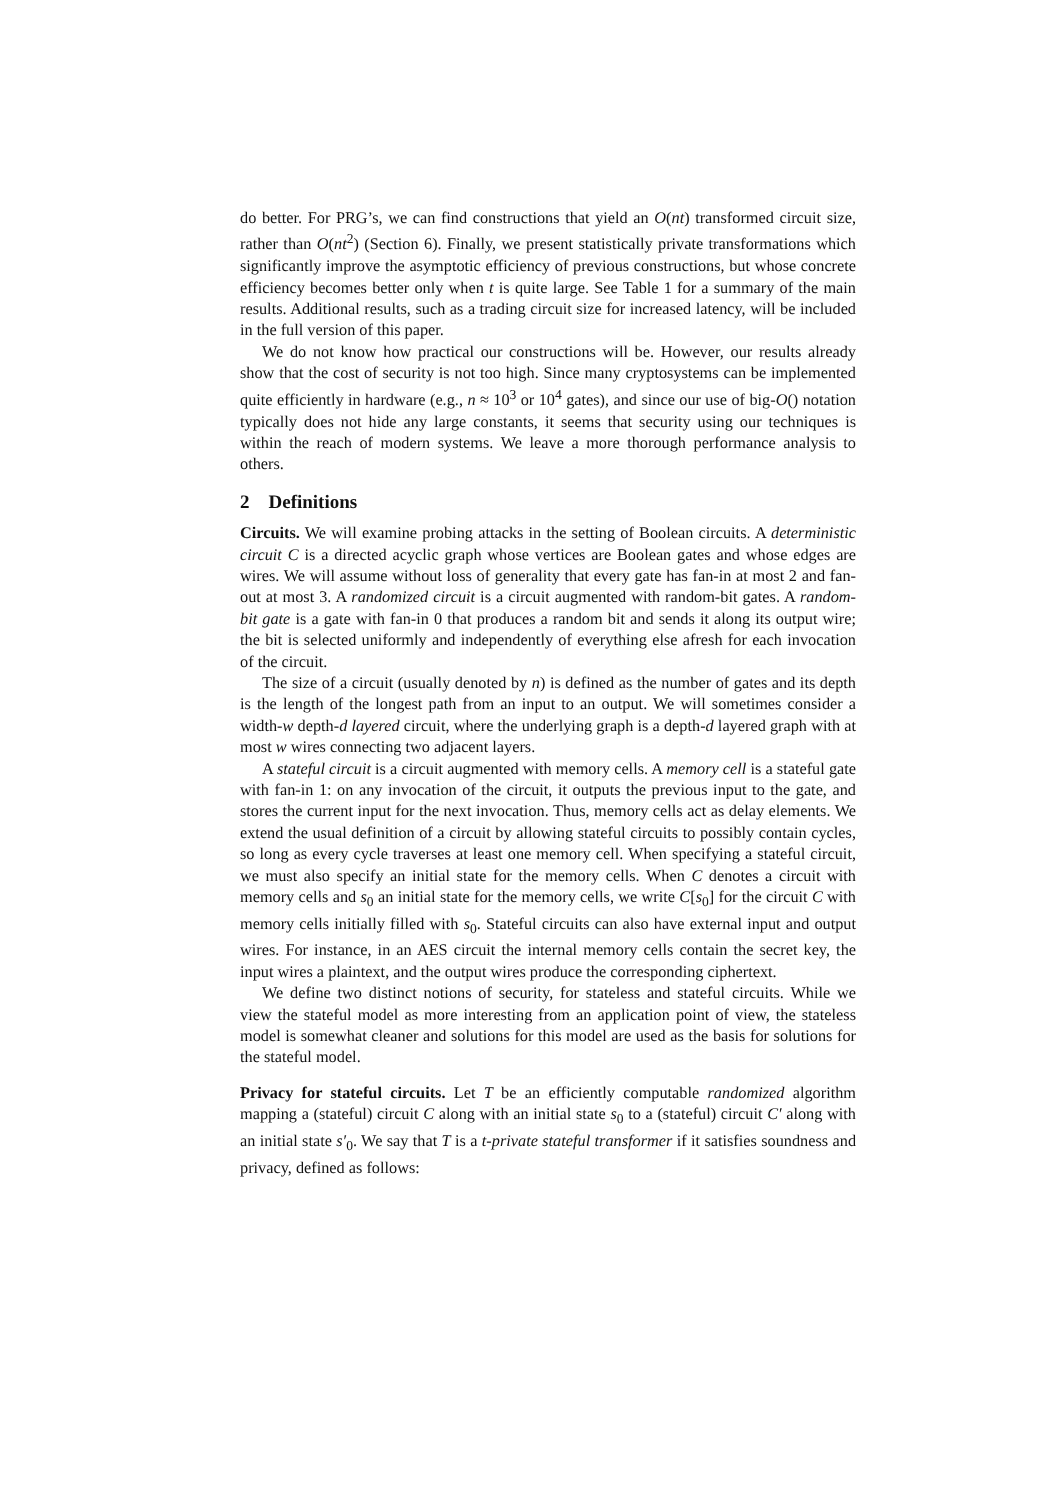do better. For PRG’s, we can find constructions that yield an O(nt) transformed circuit size, rather than O(nt<sup>2</sup>) (Section 6). Finally, we present statistically private transformations which significantly improve the asymptotic efficiency of previous constructions, but whose concrete efficiency becomes better only when t is quite large. See Table 1 for a summary of the main results. Additional results, such as a trading circuit size for increased latency, will be included in the full version of this paper.
We do not know how practical our constructions will be. However, our results already show that the cost of security is not too high. Since many cryptosystems can be implemented quite efficiently in hardware (e.g., n ≈ 10<sup>3</sup> or 10<sup>4</sup> gates), and since our use of big-O() notation typically does not hide any large constants, it seems that security using our techniques is within the reach of modern systems. We leave a more thorough performance analysis to others.
2 Definitions
Circuits. We will examine probing attacks in the setting of Boolean circuits. A deterministic circuit C is a directed acyclic graph whose vertices are Boolean gates and whose edges are wires. We will assume without loss of generality that every gate has fan-in at most 2 and fan-out at most 3. A randomized circuit is a circuit augmented with random-bit gates. A random-bit gate is a gate with fan-in 0 that produces a random bit and sends it along its output wire; the bit is selected uniformly and independently of everything else afresh for each invocation of the circuit.
The size of a circuit (usually denoted by n) is defined as the number of gates and its depth is the length of the longest path from an input to an output. We will sometimes consider a width-w depth-d layered circuit, where the underlying graph is a depth-d layered graph with at most w wires connecting two adjacent layers.
A stateful circuit is a circuit augmented with memory cells. A memory cell is a stateful gate with fan-in 1: on any invocation of the circuit, it outputs the previous input to the gate, and stores the current input for the next invocation. Thus, memory cells act as delay elements. We extend the usual definition of a circuit by allowing stateful circuits to possibly contain cycles, so long as every cycle traverses at least one memory cell. When specifying a stateful circuit, we must also specify an initial state for the memory cells. When C denotes a circuit with memory cells and s<sub>0</sub> an initial state for the memory cells, we write C[s<sub>0</sub>] for the circuit C with memory cells initially filled with s<sub>0</sub>. Stateful circuits can also have external input and output wires. For instance, in an AES circuit the internal memory cells contain the secret key, the input wires a plaintext, and the output wires produce the corresponding ciphertext.
We define two distinct notions of security, for stateless and stateful circuits. While we view the stateful model as more interesting from an application point of view, the stateless model is somewhat cleaner and solutions for this model are used as the basis for solutions for the stateful model.
Privacy for stateful circuits. Let T be an efficiently computable randomized algorithm mapping a (stateful) circuit C along with an initial state s<sub>0</sub> to a (stateful) circuit C′ along with an initial state s′<sub>0</sub>. We say that T is a t-private stateful transformer if it satisfies soundness and privacy, defined as follows: